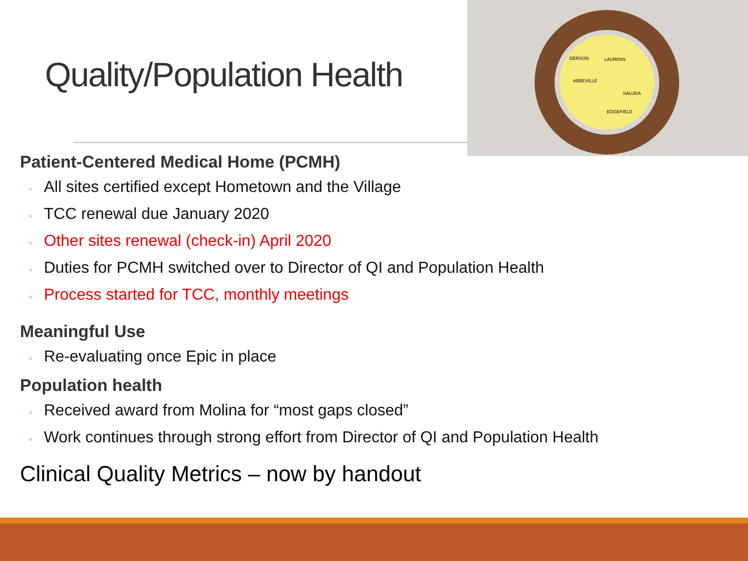Quality/Population Health
DERSON
LAURENS
ABBEVILLE
SALUDA
EDGEFIELD
Patient-Centered Medical Home (PCMH)
◦ All sites certified except Hometown and the Village
◦ TCC renewal due January 2020
◦ Other sites renewal (check-in) April 2020
◦ Duties for PCMH switched over to Director of QI and Population Health
◦ Process started for TCC, monthly meetings
Meaningful Use
◦ Re-evaluating once Epic in place
Population health
◦ Received award from Molina for “most gaps closed”
◦ Work continues through strong effort from Director of QI and Population Health
Clinical Quality Metrics – now by handout